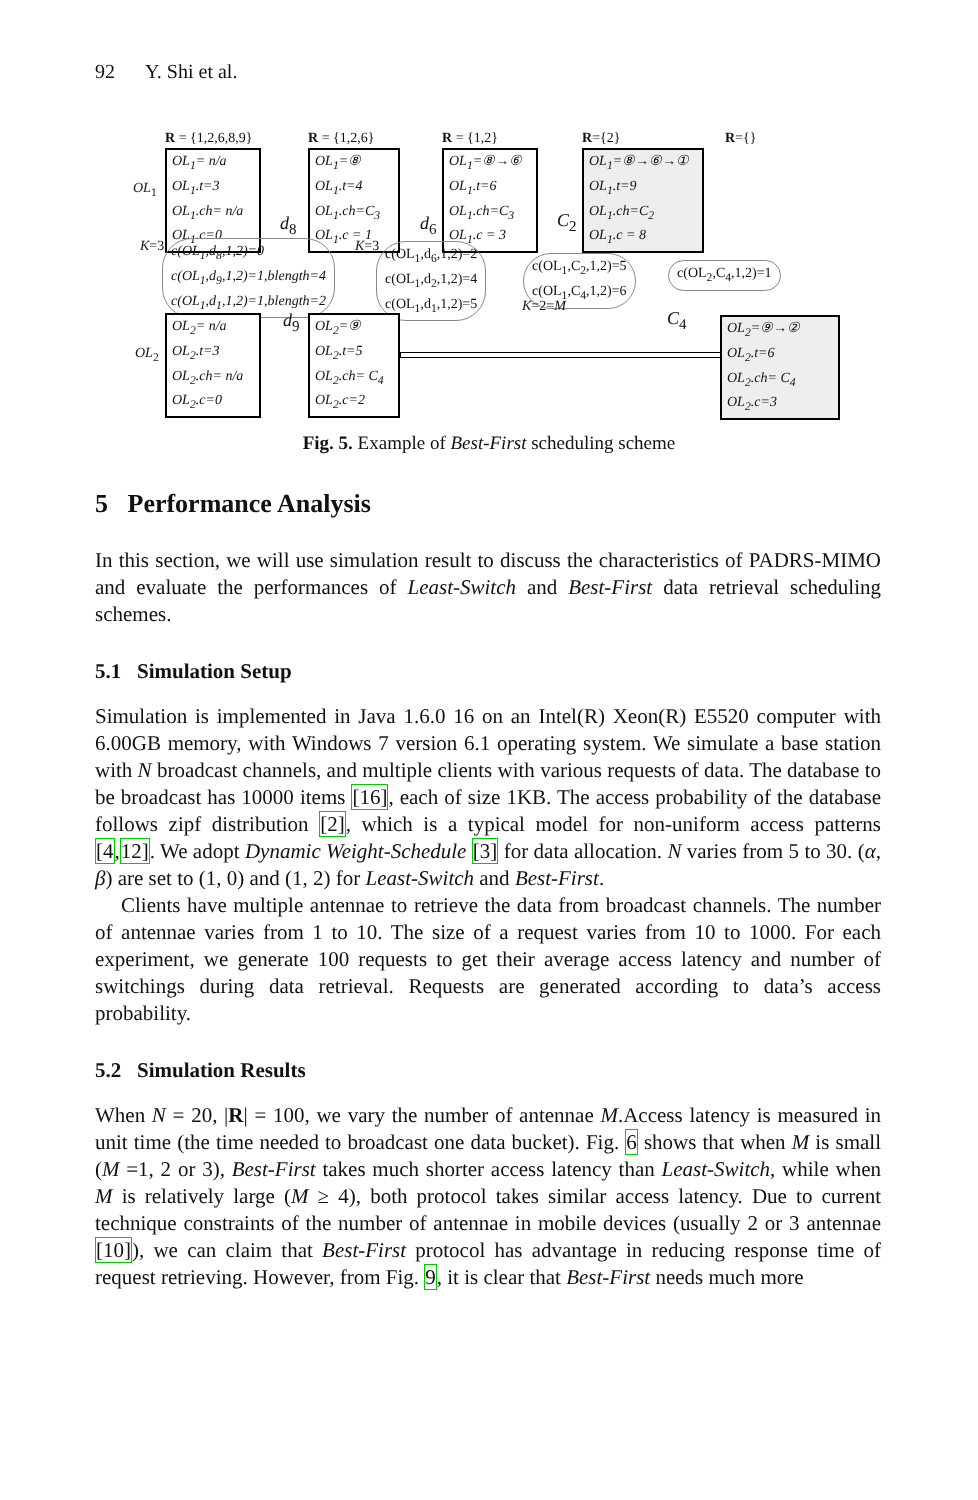92 Y. Shi et al.
R = {1,2,6,8,9} R = {1,2,6} R = {1,2} R={2} R={}
OL<sub>1</sub>
OL<sub>1</sub>= n/a
OL<sub>1</sub>.t=3
OL<sub>1</sub>.ch= n/a
OL<sub>1</sub>.c=0
OL<sub>1</sub>=⑧
OL<sub>1</sub>.t=4
OL<sub>1</sub>.ch=C<sub>3</sub>
OL<sub>1</sub>.c = 1
OL<sub>1</sub>=⑧→⑥
OL<sub>1</sub>.t=6
OL<sub>1</sub>.ch=C<sub>3</sub>
OL<sub>1</sub>.c = 3
OL<sub>1</sub>=⑧→⑥→①
OL<sub>1</sub>.t=9
OL<sub>1</sub>.ch=C<sub>2</sub>
OL<sub>1</sub>.c = 8
d<sub>8</sub> d<sub>6</sub> C<sub>2</sub>
K=3 K=3
c(OL<sub>1</sub>,d<sub>8</sub>,1,2)=0
c(OL<sub>1</sub>,d<sub>9</sub>,1,2)=1,blength=4
c(OL<sub>1</sub>,d<sub>1</sub>,1,2)=1,blength=2
c(OL<sub>1</sub>,d<sub>6</sub>,1,2)=2
c(OL<sub>1</sub>,d<sub>2</sub>,1,2)=4
c(OL<sub>1</sub>,d<sub>1</sub>,1,2)=5
c(OL<sub>1</sub>,C<sub>2</sub>,1,2)=5
c(OL<sub>1</sub>,C<sub>4</sub>,1,2)=6
c(OL<sub>2</sub>,C<sub>4</sub>,1,2)=1
K=2=M
OL<sub>2</sub>
d<sub>9</sub> C<sub>4</sub>
OL<sub>2</sub>= n/a
OL<sub>2</sub>.t=3
OL<sub>2</sub>.ch= n/a
OL<sub>2</sub>.c=0
OL<sub>2</sub>=⑨
OL<sub>2</sub>.t=5
OL<sub>2</sub>.ch= C<sub>4</sub>
OL<sub>2</sub>.c=2
OL<sub>2</sub>=⑨→②
OL<sub>2</sub>.t=6
OL<sub>2</sub>.ch= C<sub>4</sub>
OL<sub>2</sub>.c=3
Fig. 5. Example of Best-First scheduling scheme
5 Performance Analysis
In this section, we will use simulation result to discuss the characteristics of PADRS-MIMO and evaluate the performances of Least-Switch and Best-First data retrieval scheduling schemes.
5.1 Simulation Setup
Simulation is implemented in Java 1.6.0 16 on an Intel(R) Xeon(R) E5520 computer with 6.00GB memory, with Windows 7 version 6.1 operating system. We simulate a base station with N broadcast channels, and multiple clients with various requests of data. The database to be broadcast has 10000 items [16], each of size 1KB. The access probability of the database follows zipf distribution [2], which is a typical model for non-uniform access patterns [4,12]. We adopt Dynamic Weight-Schedule [3] for data allocation. N varies from 5 to 30. (α, β) are set to (1, 0) and (1, 2) for Least-Switch and Best-First.
Clients have multiple antennae to retrieve the data from broadcast channels. The number of antennae varies from 1 to 10. The size of a request varies from 10 to 1000. For each experiment, we generate 100 requests to get their average access latency and number of switchings during data retrieval. Requests are generated according to data’s access probability.
5.2 Simulation Results
When N = 20, |R| = 100, we vary the number of antennae M.Access latency is measured in unit time (the time needed to broadcast one data bucket). Fig. 6 shows that when M is small (M =1, 2 or 3), Best-First takes much shorter access latency than Least-Switch, while when M is relatively large (M ≥ 4), both protocol takes similar access latency. Due to current technique constraints of the number of antennae in mobile devices (usually 2 or 3 antennae [10]), we can claim that Best-First protocol has advantage in reducing response time of request retrieving. However, from Fig. 9, it is clear that Best-First needs much more